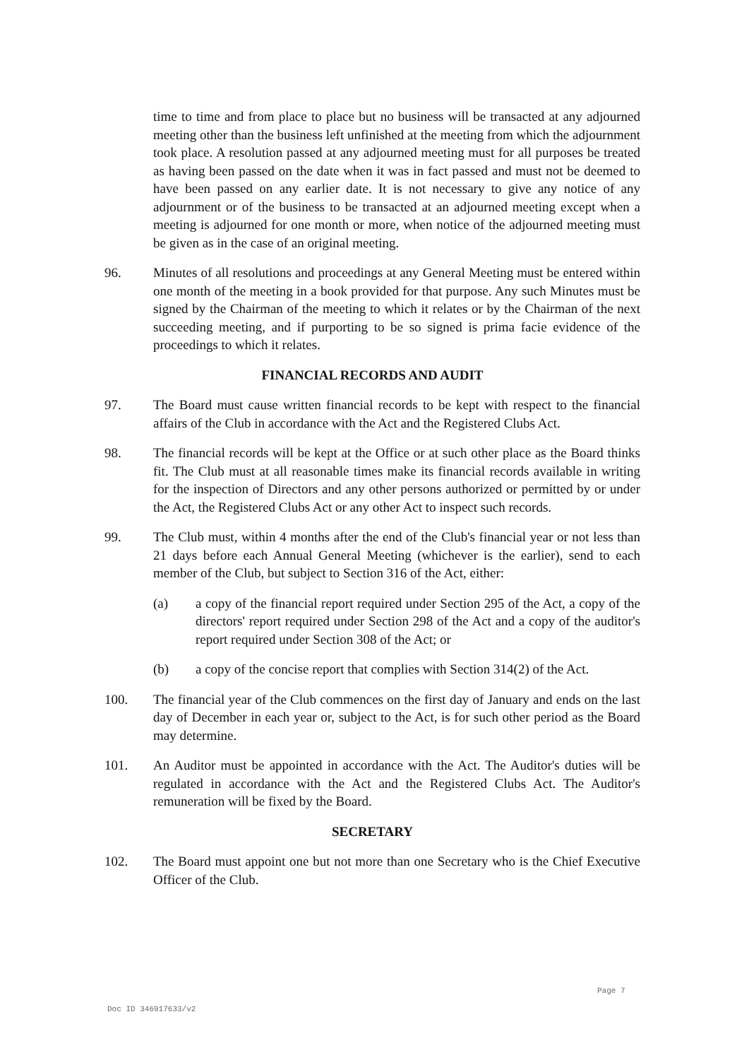time to time and from place to place but no business will be transacted at any adjourned meeting other than the business left unfinished at the meeting from which the adjournment took place. A resolution passed at any adjourned meeting must for all purposes be treated as having been passed on the date when it was in fact passed and must not be deemed to have been passed on any earlier date. It is not necessary to give any notice of any adjournment or of the business to be transacted at an adjourned meeting except when a meeting is adjourned for one month or more, when notice of the adjourned meeting must be given as in the case of an original meeting.
96. Minutes of all resolutions and proceedings at any General Meeting must be entered within one month of the meeting in a book provided for that purpose. Any such Minutes must be signed by the Chairman of the meeting to which it relates or by the Chairman of the next succeeding meeting, and if purporting to be so signed is prima facie evidence of the proceedings to which it relates.
FINANCIAL RECORDS AND AUDIT
97. The Board must cause written financial records to be kept with respect to the financial affairs of the Club in accordance with the Act and the Registered Clubs Act.
98. The financial records will be kept at the Office or at such other place as the Board thinks fit. The Club must at all reasonable times make its financial records available in writing for the inspection of Directors and any other persons authorized or permitted by or under the Act, the Registered Clubs Act or any other Act to inspect such records.
99. The Club must, within 4 months after the end of the Club's financial year or not less than 21 days before each Annual General Meeting (whichever is the earlier), send to each member of the Club, but subject to Section 316 of the Act, either:
(a) a copy of the financial report required under Section 295 of the Act, a copy of the directors' report required under Section 298 of the Act and a copy of the auditor's report required under Section 308 of the Act; or
(b) a copy of the concise report that complies with Section 314(2) of the Act.
100. The financial year of the Club commences on the first day of January and ends on the last day of December in each year or, subject to the Act, is for such other period as the Board may determine.
101. An Auditor must be appointed in accordance with the Act. The Auditor's duties will be regulated in accordance with the Act and the Registered Clubs Act. The Auditor's remuneration will be fixed by the Board.
SECRETARY
102. The Board must appoint one but not more than one Secretary who is the Chief Executive Officer of the Club.
Page 7
Doc ID 346917633/v2